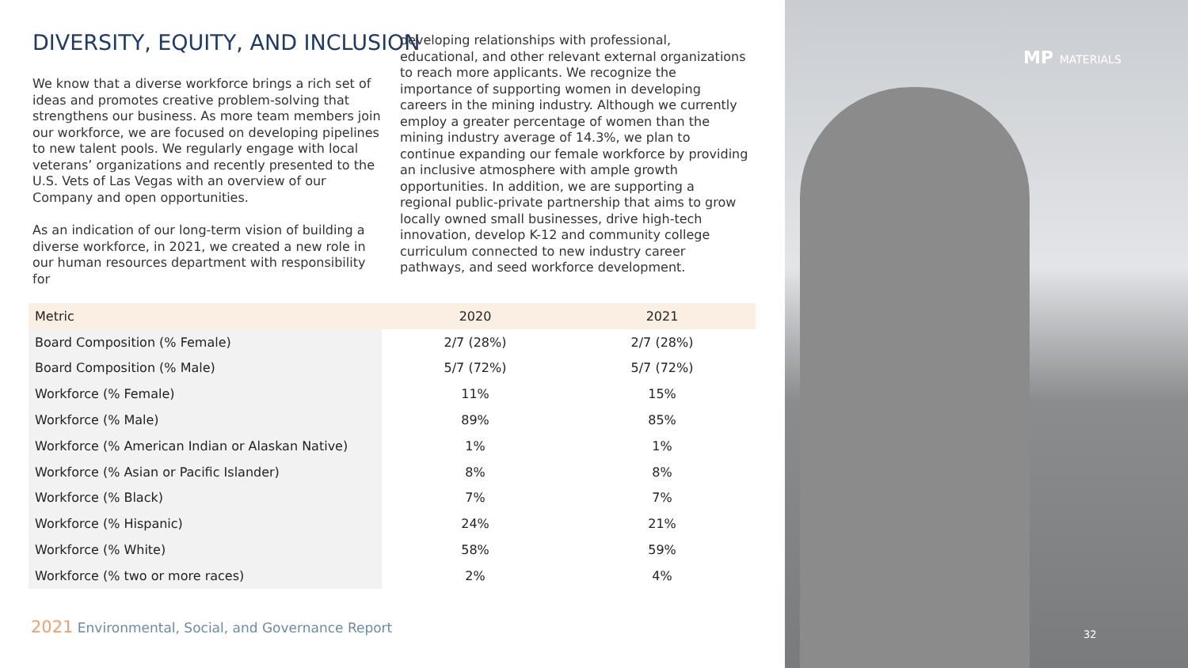DIVERSITY, EQUITY, AND INCLUSION
We know that a diverse workforce brings a rich set of ideas and promotes creative problem-solving that strengthens our business. As more team members join our workforce, we are focused on developing pipelines to new talent pools. We regularly engage with local veterans’ organizations and recently presented to the U.S. Vets of Las Vegas with an overview of our Company and open opportunities.
As an indication of our long-term vision of building a diverse workforce, in 2021, we created a new role in our human resources department with responsibility for
developing relationships with professional, educational, and other relevant external organizations to reach more applicants. We recognize the importance of supporting women in developing careers in the mining industry. Although we currently employ a greater percentage of women than the mining industry average of 14.3%, we plan to continue expanding our female workforce by providing an inclusive atmosphere with ample growth opportunities. In addition, we are supporting a regional public-private partnership that aims to grow locally owned small businesses, drive high-tech innovation, develop K-12 and community college curriculum connected to new industry career pathways, and seed workforce development.
| Metric | 2020 | 2021 |
| --- | --- | --- |
| Board Composition (% Female) | 2/7 (28%) | 2/7 (28%) |
| Board Composition (% Male) | 5/7 (72%) | 5/7 (72%) |
| Workforce (% Female) | 11% | 15% |
| Workforce (% Male) | 89% | 85% |
| Workforce (% American Indian or Alaskan Native) | 1% | 1% |
| Workforce (% Asian or Pacific Islander) | 8% | 8% |
| Workforce (% Black) | 7% | 7% |
| Workforce (% Hispanic) | 24% | 21% |
| Workforce (% White) | 58% | 59% |
| Workforce (% two or more races) | 2% | 4% |
2021 Environmental, Social, and Governance Report
MP MATERIALS
32